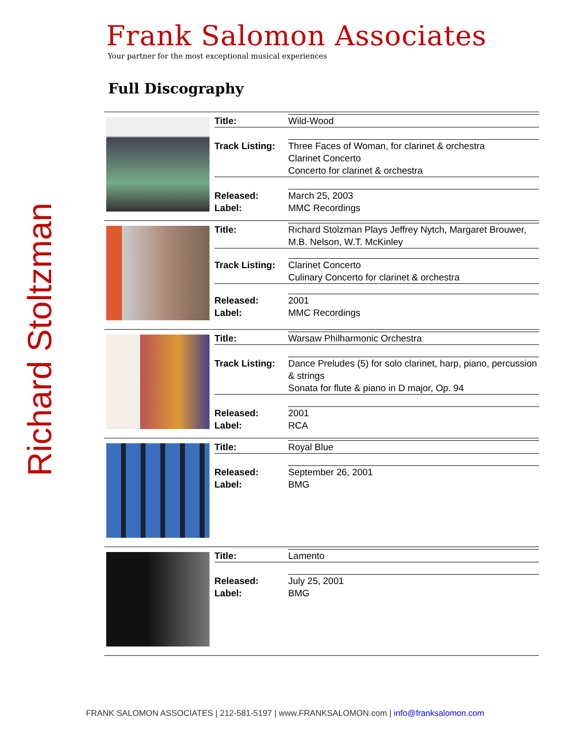Richard Stoltzman
Frank Salomon Associates
Your partner for the most exceptional musical experiences
Full Discography
| | / Title: / Wild-Wood / / Track Listing: / Three Faces of Woman, for clarinet & orchestra Clarinet Concerto Concerto for clarinet & orchestra / / Released: Label: / March 25, 2003 MMC Recordings / |
| | / Title: / Richard Stolzman Plays Jeffrey Nytch, Margaret Brouwer, M.B. Nelson, W.T. McKinley / / Track Listing: / Clarinet Concerto Culinary Concerto for clarinet & orchestra / / Released: Label: / 2001 MMC Recordings / |
| | / Title: / Warsaw Philharmonic Orchestra / / Track Listing: / Dance Preludes (5) for solo clarinet, harp, piano, percussion & strings Sonata for flute & piano in D major, Op. 94 / / Released: Label: / 2001 RCA / |
| | / Title: / Royal Blue / / Released: Label: / September 26, 2001 BMG / |
| | / Title: / Lamento / / Released: Label: / July 25, 2001 BMG / |
FRANK SALOMON ASSOCIATES | 212-581-5197 | www.FRANKSALOMON.com | info@franksalomon.com